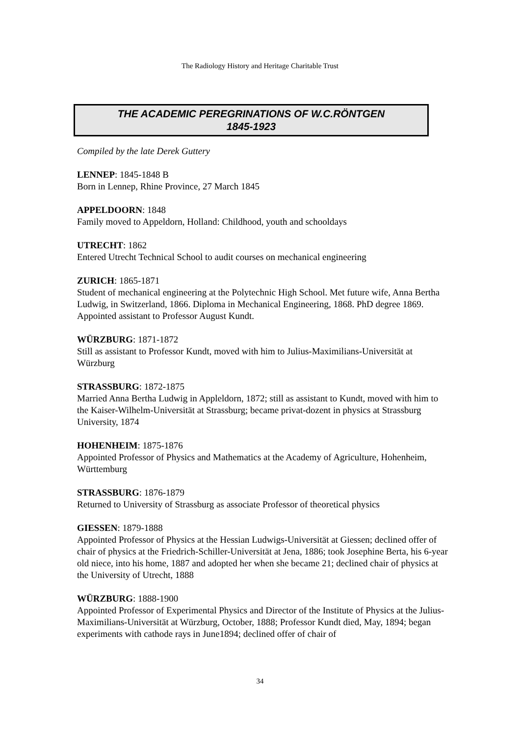The Radiology History and Heritage Charitable Trust
THE ACADEMIC PEREGRINATIONS OF W.C.RÖNTGEN
1845-1923
Compiled by the late Derek Guttery
LENNEP: 1845-1848 B
Born in Lennep, Rhine Province, 27 March 1845
APPELDOORN: 1848
Family moved to Appeldorn, Holland: Childhood, youth and schooldays
UTRECHT: 1862
Entered Utrecht Technical School to audit courses on mechanical engineering
ZURICH: 1865-1871
Student of mechanical engineering at the Polytechnic High School. Met future wife, Anna Bertha Ludwig, in Switzerland, 1866. Diploma in Mechanical Engineering, 1868. PhD degree 1869. Appointed assistant to Professor August Kundt.
WÜRZBURG: 1871-1872
Still as assistant to Professor Kundt, moved with him to Julius-Maximilians-Universität at Würzburg
STRASSBURG: 1872-1875
Married Anna Bertha Ludwig in Appleldorn, 1872; still as assistant to Kundt, moved with him to the Kaiser-Wilhelm-Universität at Strassburg; became privat-dozent in physics at Strassburg University, 1874
HOHENHEIM: 1875-1876
Appointed Professor of Physics and Mathematics at the Academy of Agriculture, Hohenheim, Württemburg
STRASSBURG: 1876-1879
Returned to University of Strassburg as associate Professor of theoretical physics
GIESSEN: 1879-1888
Appointed Professor of Physics at the Hessian Ludwigs-Universität at Giessen; declined offer of chair of physics at the Friedrich-Schiller-Universität at Jena, 1886; took Josephine Berta, his 6-year old niece, into his home, 1887 and adopted her when she became 21; declined chair of physics at the University of Utrecht, 1888
WÜRZBURG: 1888-1900
Appointed Professor of Experimental Physics and Director of the Institute of Physics at the Julius-Maximilians-Universität at Würzburg, October, 1888; Professor Kundt died, May, 1894; began experiments with cathode rays in June1894; declined offer of chair of
34